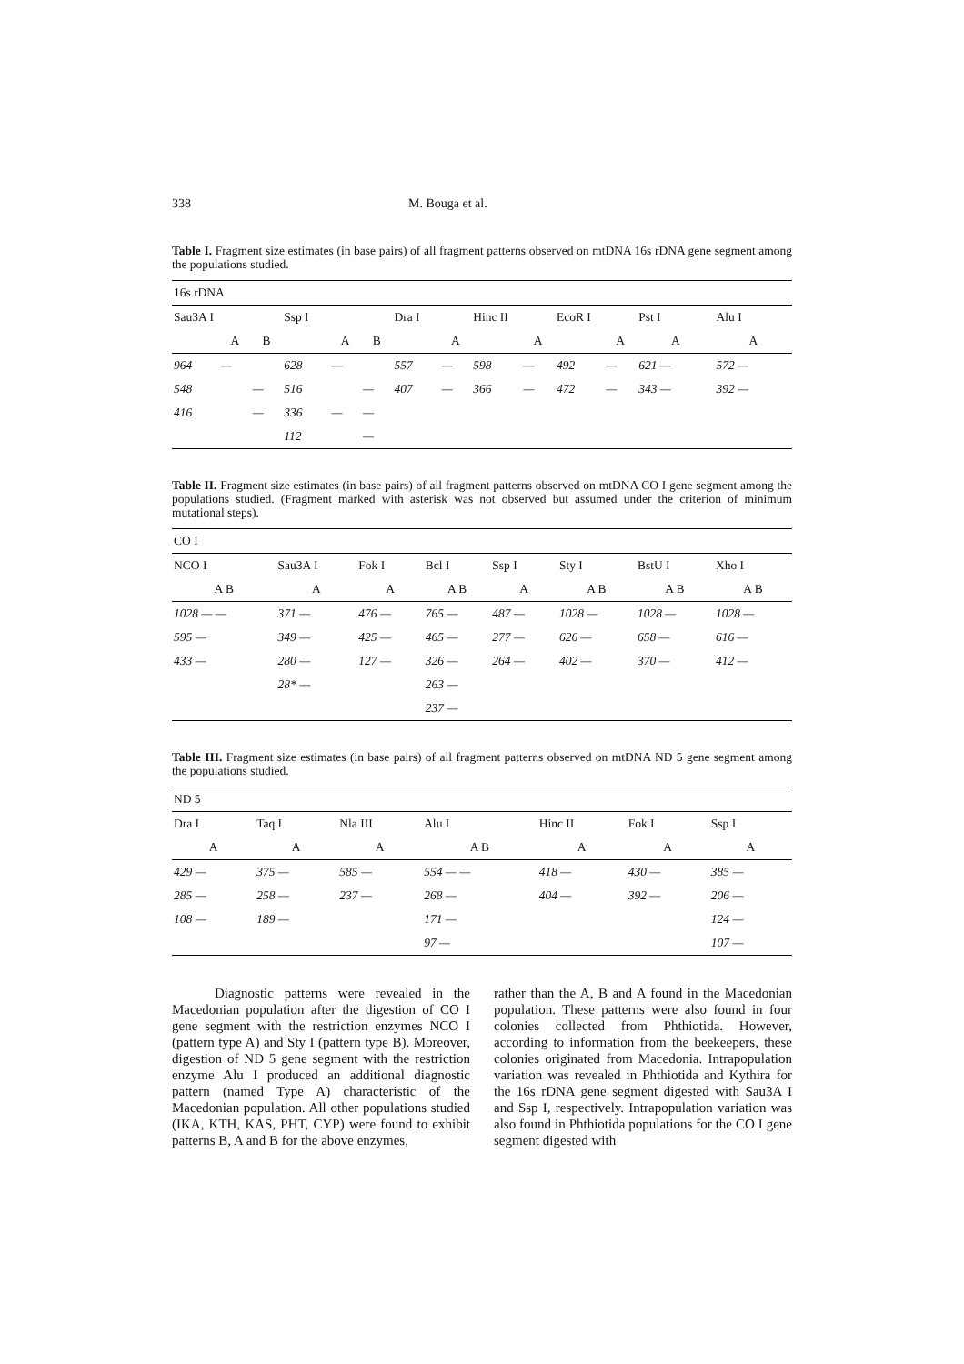338 M. Bouga et al.
Table I. Fragment size estimates (in base pairs) of all fragment patterns observed on mtDNA 16s rDNA gene segment among the populations studied.
| 16s rDNA | | | | | | | | | | | | | |
| --- | --- | --- | --- | --- | --- | --- | --- | --- | --- | --- | --- | --- | --- |
| Sau3A I | | | Ssp I | | | Dra I | | Hinc II | | EcoR I | | Pst I | Alu I |
| | A | B | | A | B | | A | | A | | A | A | A |
| 964 | — | | 628 | — | | 557 | — | 598 | — | 492 | — | 621 — | 572 — |
| 548 | | — | 516 | | — | 407 | — | 366 | — | 472 | — | 343 — | 392 — |
| 416 | | — | 336 | — | — | | | | | | | | |
| | | | 112 | | — | | | | | | | | |
Table II. Fragment size estimates (in base pairs) of all fragment patterns observed on mtDNA CO I gene segment among the populations studied. (Fragment marked with asterisk was not observed but assumed under the criterion of minimum mutational steps).
| CO I | | | | | | | |
| --- | --- | --- | --- | --- | --- | --- | --- |
| NCO I | Sau3A I | Fok I | Bcl I | Ssp I | Sty I | BstU I | Xho I |
| A B | A | A | A B | A | A B | A B | A B |
| 1028 — — | 371 — | 476 — | 765 — | 487 — | 1028 — | 1028 — | 1028 — |
| 595 — | 349 — | 425 — | 465 — | 277 — | 626 — | 658 — | 616 — |
| 433 — | 280 — | 127 — | 326 — | 264 — | 402 — | 370 — | 412 — |
| | 28* — | | 263 — | | | | |
| | | | 237 — | | | | |
Table III. Fragment size estimates (in base pairs) of all fragment patterns observed on mtDNA ND 5 gene segment among the populations studied.
| ND 5 | | | | | | |
| --- | --- | --- | --- | --- | --- | --- |
| Dra I | Taq I | Nla III | Alu I | Hinc II | Fok I | Ssp I |
| A | A | A | A B | A | A | A |
| 429 — | 375 — | 585 — | 554 — — | 418 — | 430 — | 385 — |
| 285 — | 258 — | 237 — | 268 — | 404 — | 392 — | 206 — |
| 108 — | 189 — | | 171 — | | | 124 — |
| | | | 97 — | | | 107 — |
Diagnostic patterns were revealed in the Macedonian population after the digestion of CO I gene segment with the restriction enzymes NCO I (pattern type A) and Sty I (pattern type B). Moreover, digestion of ND 5 gene segment with the restriction enzyme Alu I produced an additional diagnostic pattern (named Type A) characteristic of the Macedonian population. All other populations studied (IKA, KTH, KAS, PHT, CYP) were found to exhibit patterns B, A and B for the above enzymes,
rather than the A, B and A found in the Macedonian population. These patterns were also found in four colonies collected from Phthiotida. However, according to information from the beekeepers, these colonies originated from Macedonia. Intrapopulation variation was revealed in Phthiotida and Kythira for the 16s rDNA gene segment digested with Sau3A I and Ssp I, respectively. Intrapopulation variation was also found in Phthiotida populations for the CO I gene segment digested with